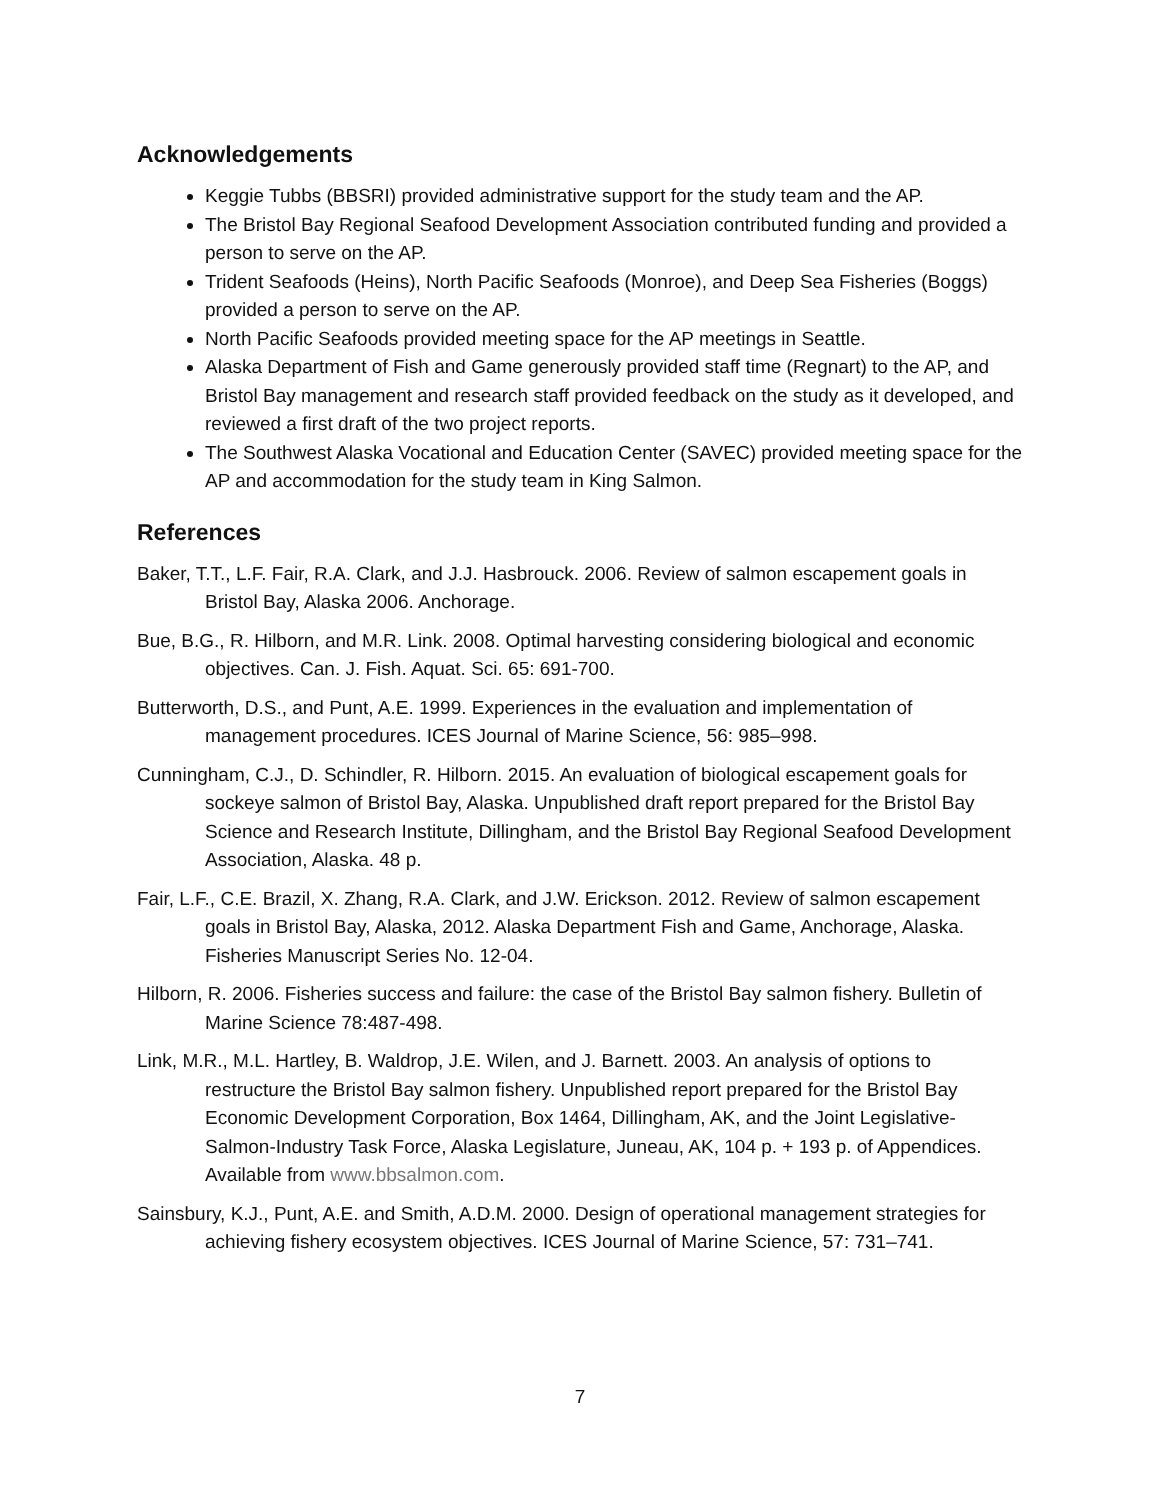Acknowledgements
Keggie Tubbs (BBSRI) provided administrative support for the study team and the AP.
The Bristol Bay Regional Seafood Development Association contributed funding and provided a person to serve on the AP.
Trident Seafoods (Heins), North Pacific Seafoods (Monroe), and Deep Sea Fisheries (Boggs) provided a person to serve on the AP.
North Pacific Seafoods provided meeting space for the AP meetings in Seattle.
Alaska Department of Fish and Game generously provided staff time (Regnart) to the AP, and Bristol Bay management and research staff provided feedback on the study as it developed, and reviewed a first draft of the two project reports.
The Southwest Alaska Vocational and Education Center (SAVEC) provided meeting space for the AP and accommodation for the study team in King Salmon.
References
Baker, T.T., L.F. Fair, R.A. Clark, and J.J. Hasbrouck. 2006. Review of salmon escapement goals in Bristol Bay, Alaska 2006. Anchorage.
Bue, B.G., R. Hilborn, and M.R. Link. 2008. Optimal harvesting considering biological and economic objectives. Can. J. Fish. Aquat. Sci. 65: 691-700.
Butterworth, D.S., and Punt, A.E. 1999. Experiences in the evaluation and implementation of management procedures. ICES Journal of Marine Science, 56: 985–998.
Cunningham, C.J., D. Schindler, R. Hilborn. 2015. An evaluation of biological escapement goals for sockeye salmon of Bristol Bay, Alaska. Unpublished draft report prepared for the Bristol Bay Science and Research Institute, Dillingham, and the Bristol Bay Regional Seafood Development Association, Alaska. 48 p.
Fair, L.F., C.E. Brazil, X. Zhang, R.A. Clark, and J.W. Erickson. 2012. Review of salmon escapement goals in Bristol Bay, Alaska, 2012. Alaska Department Fish and Game, Anchorage, Alaska. Fisheries Manuscript Series No. 12-04.
Hilborn, R. 2006. Fisheries success and failure: the case of the Bristol Bay salmon fishery. Bulletin of Marine Science 78:487-498.
Link, M.R., M.L. Hartley, B. Waldrop, J.E. Wilen, and J. Barnett. 2003. An analysis of options to restructure the Bristol Bay salmon fishery. Unpublished report prepared for the Bristol Bay Economic Development Corporation, Box 1464, Dillingham, AK, and the Joint Legislative-Salmon-Industry Task Force, Alaska Legislature, Juneau, AK, 104 p. + 193 p. of Appendices. Available from www.bbsalmon.com.
Sainsbury, K.J., Punt, A.E. and Smith, A.D.M. 2000. Design of operational management strategies for achieving fishery ecosystem objectives. ICES Journal of Marine Science, 57: 731–741.
7